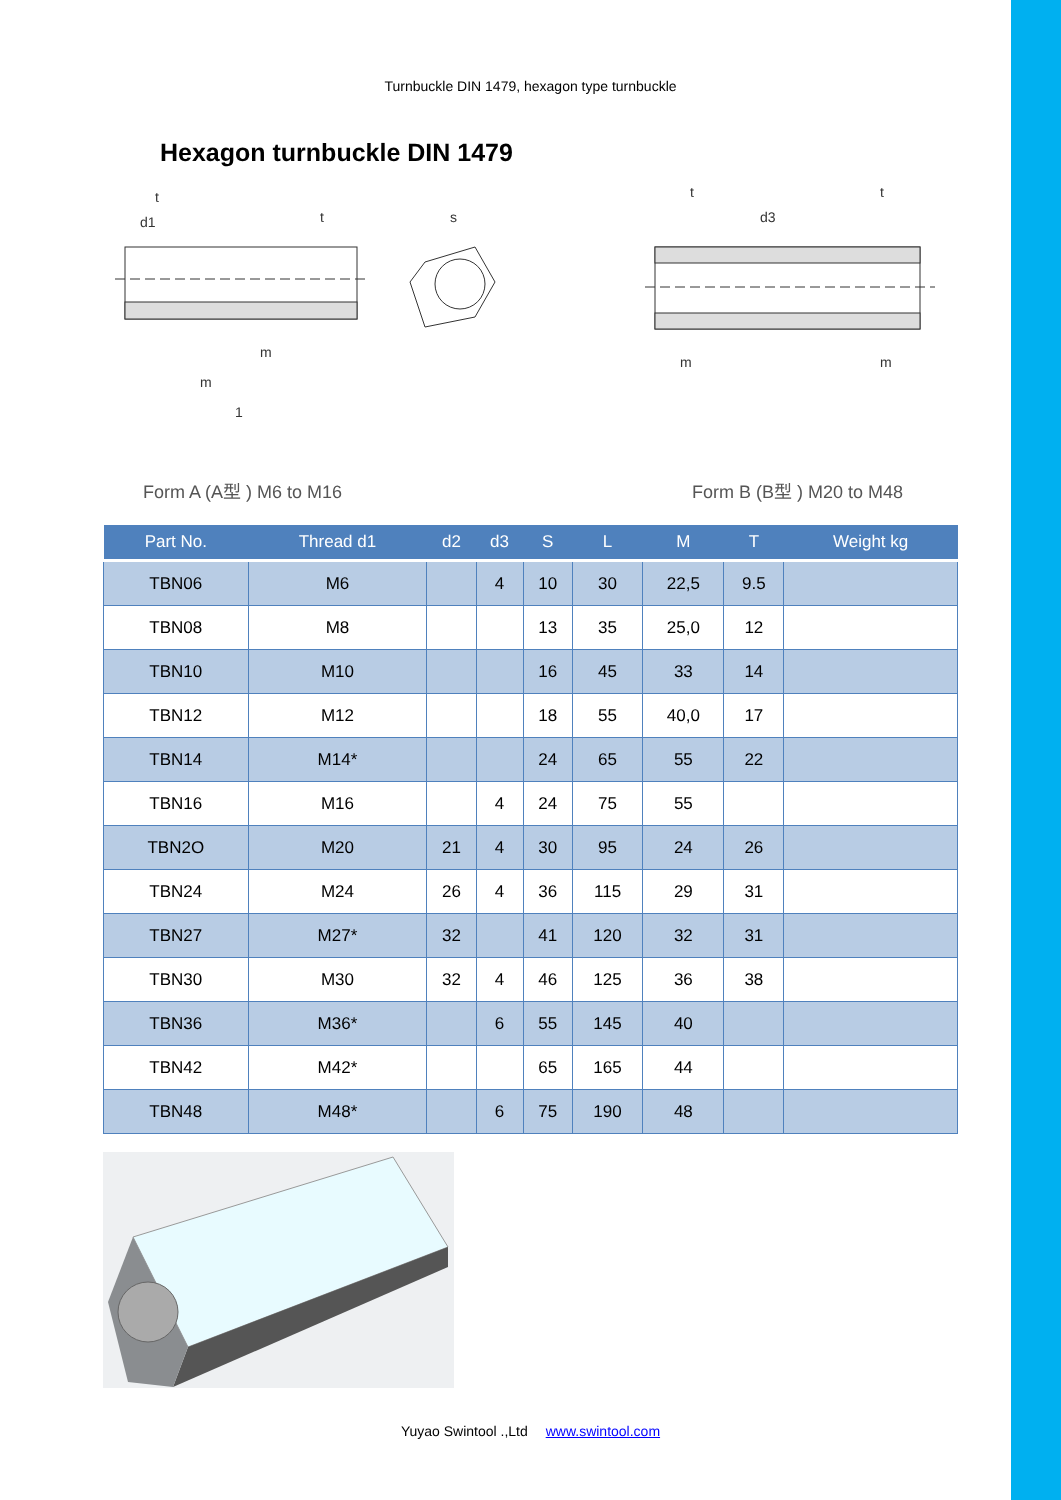Turnbuckle DIN 1479, hexagon type turnbuckle
Hexagon turnbuckle DIN 1479
d1
t
t
m
m
1
s
d3
t
t
m
m
Form A (A型 ) M6 to M16 Form B (B型 ) M20 to M48
| Part No. | Thread d1 | d2 | d3 | S | L | M | T | Weight kg |
| --- | --- | --- | --- | --- | --- | --- | --- | --- |
| TBN06 | M6 | | 4 | 10 | 30 | 22,5 | 9.5 | |
| TBN08 | M8 | | | 13 | 35 | 25,0 | 12 | |
| TBN10 | M10 | | | 16 | 45 | 33 | 14 | |
| TBN12 | M12 | | | 18 | 55 | 40,0 | 17 | |
| TBN14 | M14* | | | 24 | 65 | 55 | 22 | |
| TBN16 | M16 | | 4 | 24 | 75 | 55 | | |
| TBN2O | M20 | 21 | 4 | 30 | 95 | 24 | 26 | |
| TBN24 | M24 | 26 | 4 | 36 | 115 | 29 | 31 | |
| TBN27 | M27* | 32 | | 41 | 120 | 32 | 31 | |
| TBN30 | M30 | 32 | 4 | 46 | 125 | 36 | 38 | |
| TBN36 | M36* | | 6 | 55 | 145 | 40 | | |
| TBN42 | M42* | | | 65 | 165 | 44 | | |
| TBN48 | M48* | | 6 | 75 | 190 | 48 | | |
Yuyao Swintool .,Ltd www.swintool.com